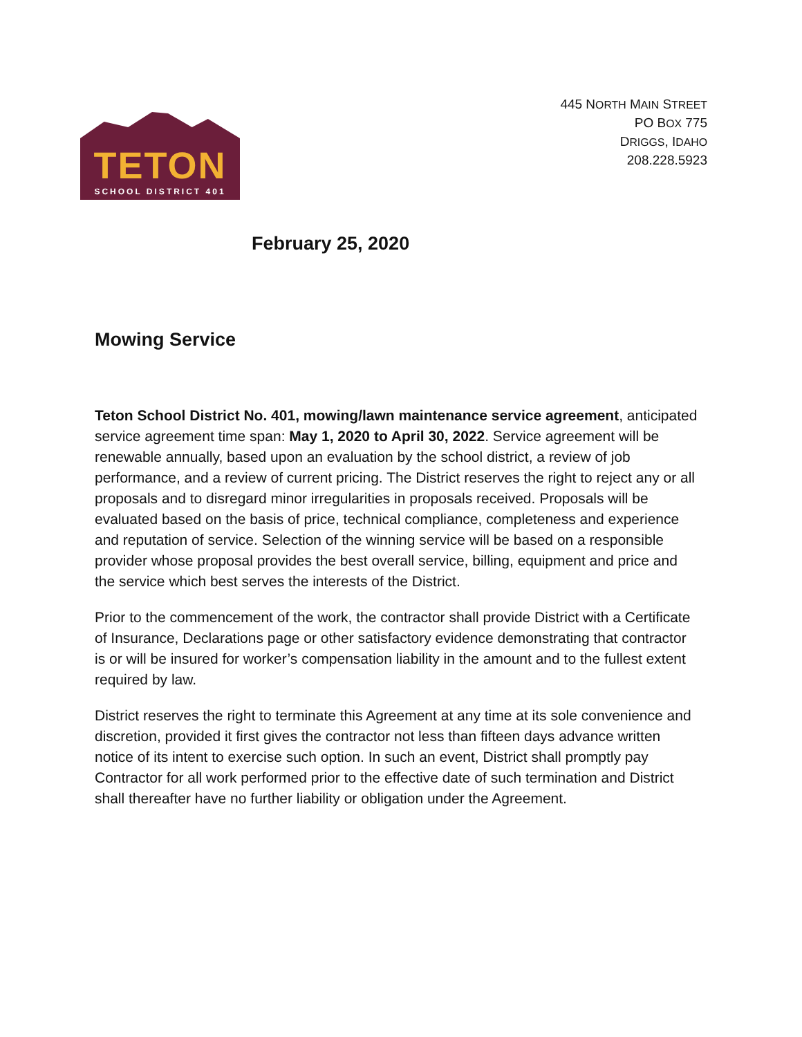TETON
SCHOOL DISTRICT 401
445 NORTH MAIN STREET
PO BOX 775
DRIGGS, IDAHO
208.228.5923
February 25, 2020
Mowing Service
Teton School District No. 401, mowing/lawn maintenance service agreement, anticipated service agreement time span: May 1, 2020 to April 30, 2022. Service agreement will be renewable annually, based upon an evaluation by the school district, a review of job performance, and a review of current pricing. The District reserves the right to reject any or all proposals and to disregard minor irregularities in proposals received. Proposals will be evaluated based on the basis of price, technical compliance, completeness and experience and reputation of service. Selection of the winning service will be based on a responsible provider whose proposal provides the best overall service, billing, equipment and price and the service which best serves the interests of the District.
Prior to the commencement of the work, the contractor shall provide District with a Certificate of Insurance, Declarations page or other satisfactory evidence demonstrating that contractor is or will be insured for worker’s compensation liability in the amount and to the fullest extent required by law.
District reserves the right to terminate this Agreement at any time at its sole convenience and discretion, provided it first gives the contractor not less than fifteen days advance written notice of its intent to exercise such option. In such an event, District shall promptly pay Contractor for all work performed prior to the effective date of such termination and District shall thereafter have no further liability or obligation under the Agreement.